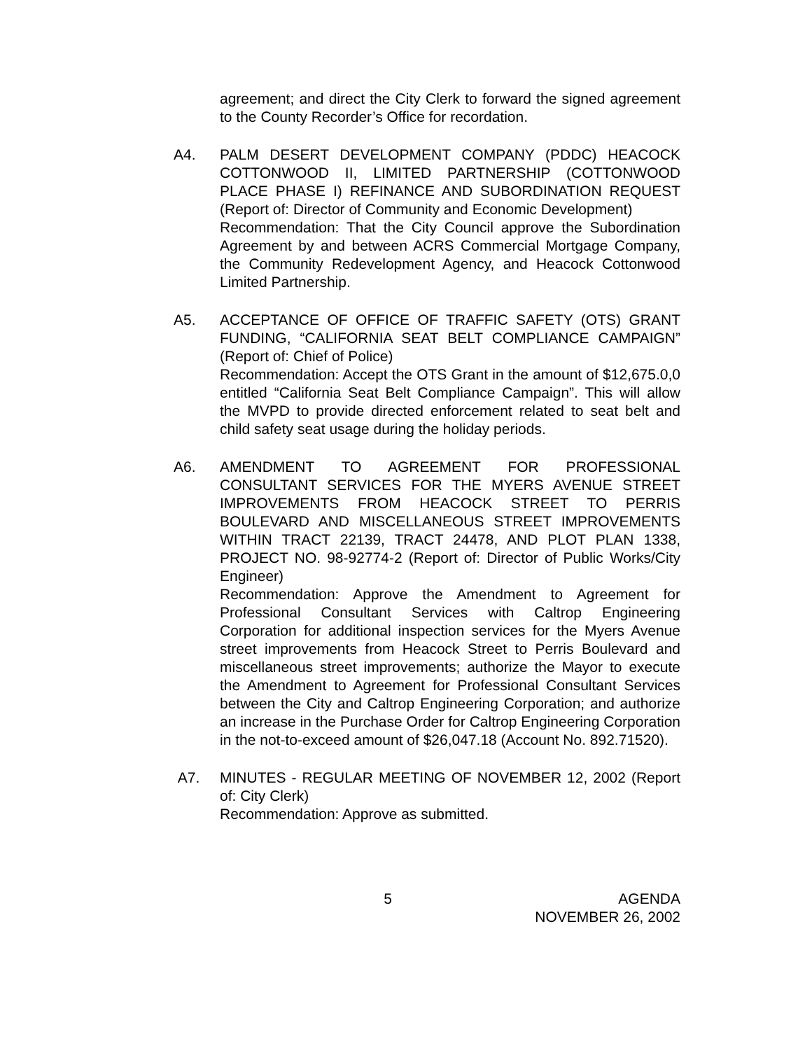agreement; and direct the City Clerk to forward the signed agreement to the County Recorder’s Office for recordation.
A4. PALM DESERT DEVELOPMENT COMPANY (PDDC) HEACOCK COTTONWOOD II, LIMITED PARTNERSHIP (COTTONWOOD PLACE PHASE I) REFINANCE AND SUBORDINATION REQUEST (Report of: Director of Community and Economic Development)
Recommendation: That the City Council approve the Subordination Agreement by and between ACRS Commercial Mortgage Company, the Community Redevelopment Agency, and Heacock Cottonwood Limited Partnership.
A5. ACCEPTANCE OF OFFICE OF TRAFFIC SAFETY (OTS) GRANT FUNDING, “CALIFORNIA SEAT BELT COMPLIANCE CAMPAIGN” (Report of: Chief of Police)
Recommendation: Accept the OTS Grant in the amount of $12,675.0,0 entitled “California Seat Belt Compliance Campaign”. This will allow the MVPD to provide directed enforcement related to seat belt and child safety seat usage during the holiday periods.
A6. AMENDMENT TO AGREEMENT FOR PROFESSIONAL CONSULTANT SERVICES FOR THE MYERS AVENUE STREET IMPROVEMENTS FROM HEACOCK STREET TO PERRIS BOULEVARD AND MISCELLANEOUS STREET IMPROVEMENTS WITHIN TRACT 22139, TRACT 24478, AND PLOT PLAN 1338, PROJECT NO. 98-92774-2 (Report of: Director of Public Works/City Engineer)
Recommendation: Approve the Amendment to Agreement for Professional Consultant Services with Caltrop Engineering Corporation for additional inspection services for the Myers Avenue street improvements from Heacock Street to Perris Boulevard and miscellaneous street improvements; authorize the Mayor to execute the Amendment to Agreement for Professional Consultant Services between the City and Caltrop Engineering Corporation; and authorize an increase in the Purchase Order for Caltrop Engineering Corporation in the not-to-exceed amount of $26,047.18 (Account No. 892.71520).
A7. MINUTES - REGULAR MEETING OF NOVEMBER 12, 2002 (Report of: City Clerk)
Recommendation: Approve as submitted.
5 AGENDA
NOVEMBER 26, 2002